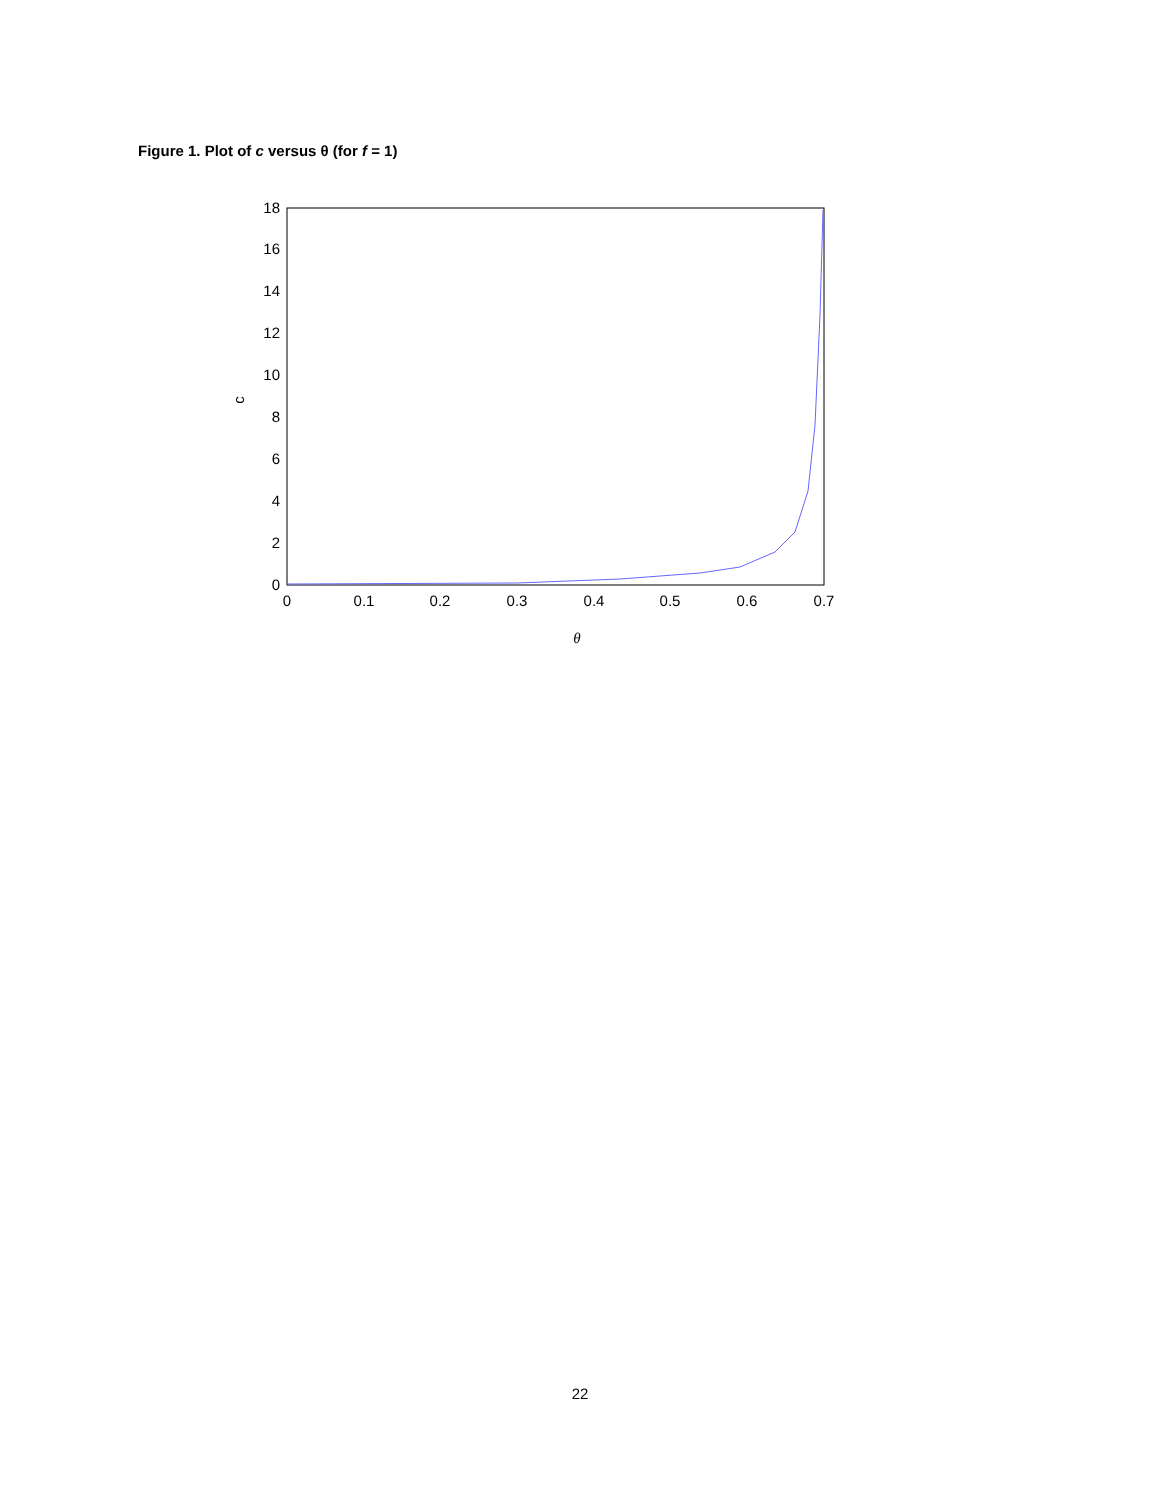Figure 1. Plot of c versus θ (for f = 1)
0
2
4
6
8
10
12
14
16
18
0
0.1
0.2
0.3
0.4
0.5
0.6
0.7
θ
c
22